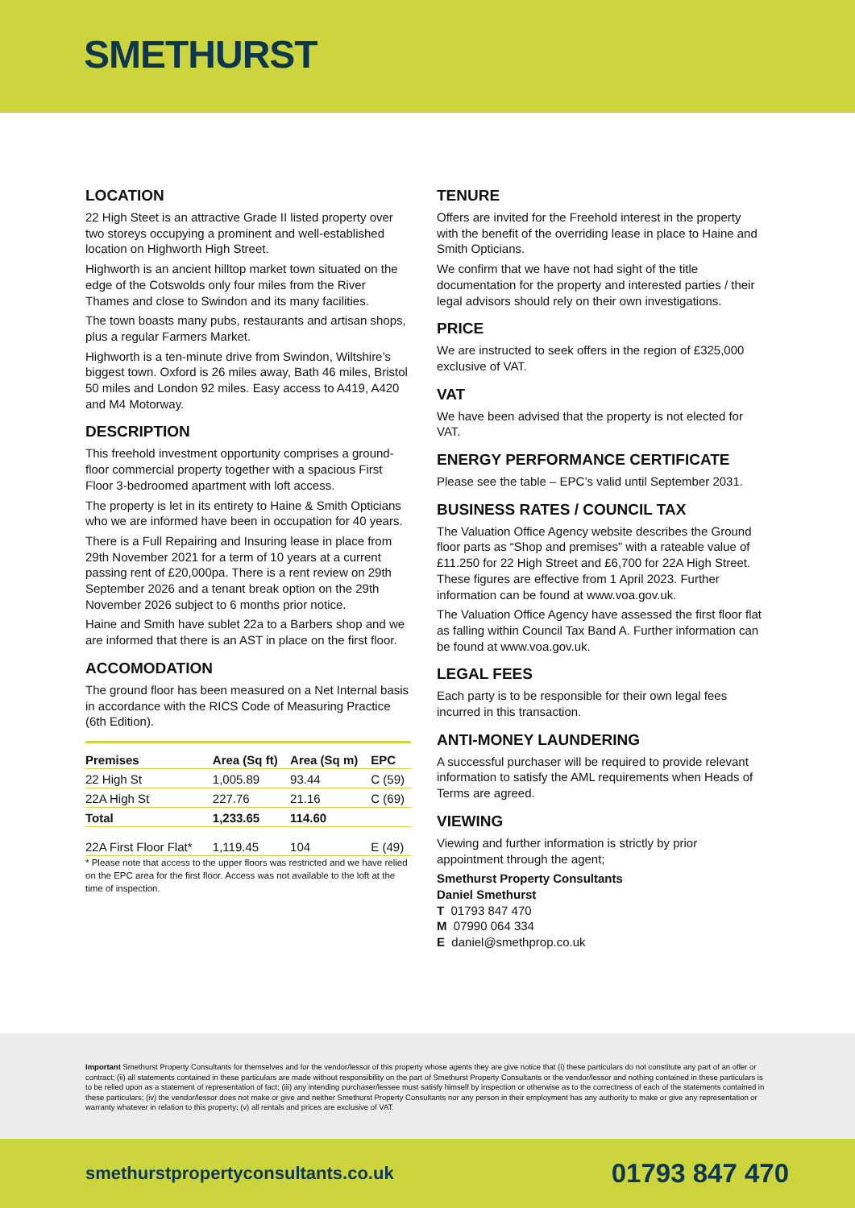SMETHURST
LOCATION
22 High Steet is an attractive Grade II listed property over two storeys occupying a prominent and well-established location on Highworth High Street.
Highworth is an ancient hilltop market town situated on the edge of the Cotswolds only four miles from the River Thames and close to Swindon and its many facilities.
The town boasts many pubs, restaurants and artisan shops, plus a regular Farmers Market.
Highworth is a ten-minute drive from Swindon, Wiltshire’s biggest town. Oxford is 26 miles away, Bath 46 miles, Bristol 50 miles and London 92 miles. Easy access to A419, A420 and M4 Motorway.
DESCRIPTION
This freehold investment opportunity comprises a ground-floor commercial property together with a spacious First Floor 3-bedroomed apartment with loft access.
The property is let in its entirety to Haine & Smith Opticians who we are informed have been in occupation for 40 years.
There is a Full Repairing and Insuring lease in place from 29th November 2021 for a term of 10 years at a current passing rent of £20,000pa. There is a rent review on 29th September 2026 and a tenant break option on the 29th November 2026 subject to 6 months prior notice.
Haine and Smith have sublet 22a to a Barbers shop and we are informed that there is an AST in place on the first floor.
ACCOMODATION
The ground floor has been measured on a Net Internal basis in accordance with the RICS Code of Measuring Practice (6th Edition).
| Premises | Area (Sq ft) | Area (Sq m) | EPC |
| --- | --- | --- | --- |
| 22 High St | 1,005.89 | 93.44 | C (59) |
| 22A High St | 227.76 | 21.16 | C (69) |
| Total | 1,233.65 | 114.60 | |
| 22A First Floor Flat* | 1,119.45 | 104 | E (49) |
* Please note that access to the upper floors was restricted and we have relied on the EPC area for the first floor. Access was not available to the loft at the time of inspection.
TENURE
Offers are invited for the Freehold interest in the property with the benefit of the overriding lease in place to Haine and Smith Opticians.
We confirm that we have not had sight of the title documentation for the property and interested parties / their legal advisors should rely on their own investigations.
PRICE
We are instructed to seek offers in the region of £325,000 exclusive of VAT.
VAT
We have been advised that the property is not elected for VAT.
ENERGY PERFORMANCE CERTIFICATE
Please see the table – EPC’s valid until September 2031.
BUSINESS RATES / COUNCIL TAX
The Valuation Office Agency website describes the Ground floor parts as “Shop and premises” with a rateable value of £11.250 for 22 High Street and £6,700 for 22A High Street. These figures are effective from 1 April 2023. Further information can be found at www.voa.gov.uk.
The Valuation Office Agency have assessed the first floor flat as falling within Council Tax Band A. Further information can be found at www.voa.gov.uk.
LEGAL FEES
Each party is to be responsible for their own legal fees incurred in this transaction.
ANTI-MONEY LAUNDERING
A successful purchaser will be required to provide relevant information to satisfy the AML requirements when Heads of Terms are agreed.
VIEWING
Viewing and further information is strictly by prior appointment through the agent;
Smethurst Property Consultants
Daniel Smethurst
T 01793 847 470
M 07990 064 334
E daniel@smethprop.co.uk
Important Smethurst Property Consultants for themselves and for the vendor/lessor of this property whose agents they are give notice that (i) these particulars do not constitute any part of an offer or contract; (ii) all statements contained in these particulars are made without responsibility on the part of Smethurst Property Consultants or the vendor/lessor and nothing contained in these particulars is to be relied upon as a statement of representation of fact; (iii) any intending purchaser/lessee must satisfy himself by inspection or otherwise as to the correctness of each of the statements contained in these particulars; (iv) the vendor/lessor does not make or give and neither Smethurst Property Consultants nor any person in their employment has any authority to make or give any representation or warranty whatever in relation to this property; (v) all rentals and prices are exclusive of VAT.
smethurstpropertyconsultants.co.uk 01793 847 470